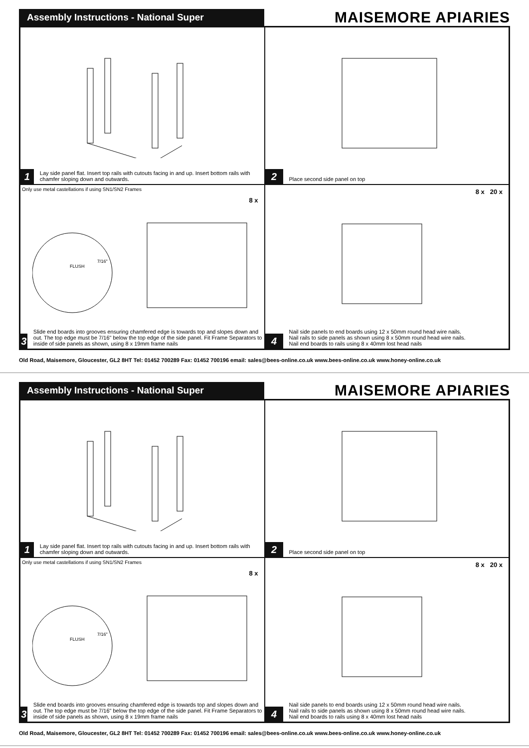Assembly Instructions - National Super
MAISEMORE APIARIES
1
Lay side panel flat. Insert top rails with cutouts facing in and up. Insert bottom rails with chamfer sloping down and outwards.
2
Place second side panel on top
Only use metal castellations if using SN1/SN2 Frames
8 x
FLUSH
7/16"
3
Slide end boards into grooves ensuring chamfered edge is towards top and slopes down and out. The top edge must be 7/16" below the top edge of the side panel. Fit Frame Separators to inside of side panels as shown, using 8 x 19mm frame nails
8 x 20 x
4
Nail side panels to end boards using 12 x 50mm round head wire nails.
Nail rails to side panels as shown using 8 x 50mm round head wire nails.
Nail end boards to rails using 8 x 40mm lost head nails
Old Road, Maisemore, Gloucester, GL2 8HT Tel: 01452 700289 Fax: 01452 700196 email: sales@bees-online.co.uk www.bees-online.co.uk www.honey-online.co.uk
Assembly Instructions - National Super
MAISEMORE APIARIES
1
Lay side panel flat. Insert top rails with cutouts facing in and up. Insert bottom rails with chamfer sloping down and outwards.
2
Place second side panel on top
Only use metal castellations if using SN1/SN2 Frames
8 x
FLUSH
7/16"
3
Slide end boards into grooves ensuring chamfered edge is towards top and slopes down and out. The top edge must be 7/16" below the top edge of the side panel. Fit Frame Separators to inside of side panels as shown, using 8 x 19mm frame nails
8 x 20 x
4
Nail side panels to end boards using 12 x 50mm round head wire nails.
Nail rails to side panels as shown using 8 x 50mm round head wire nails.
Nail end boards to rails using 8 x 40mm lost head nails
Old Road, Maisemore, Gloucester, GL2 8HT Tel: 01452 700289 Fax: 01452 700196 email: sales@bees-online.co.uk www.bees-online.co.uk www.honey-online.co.uk